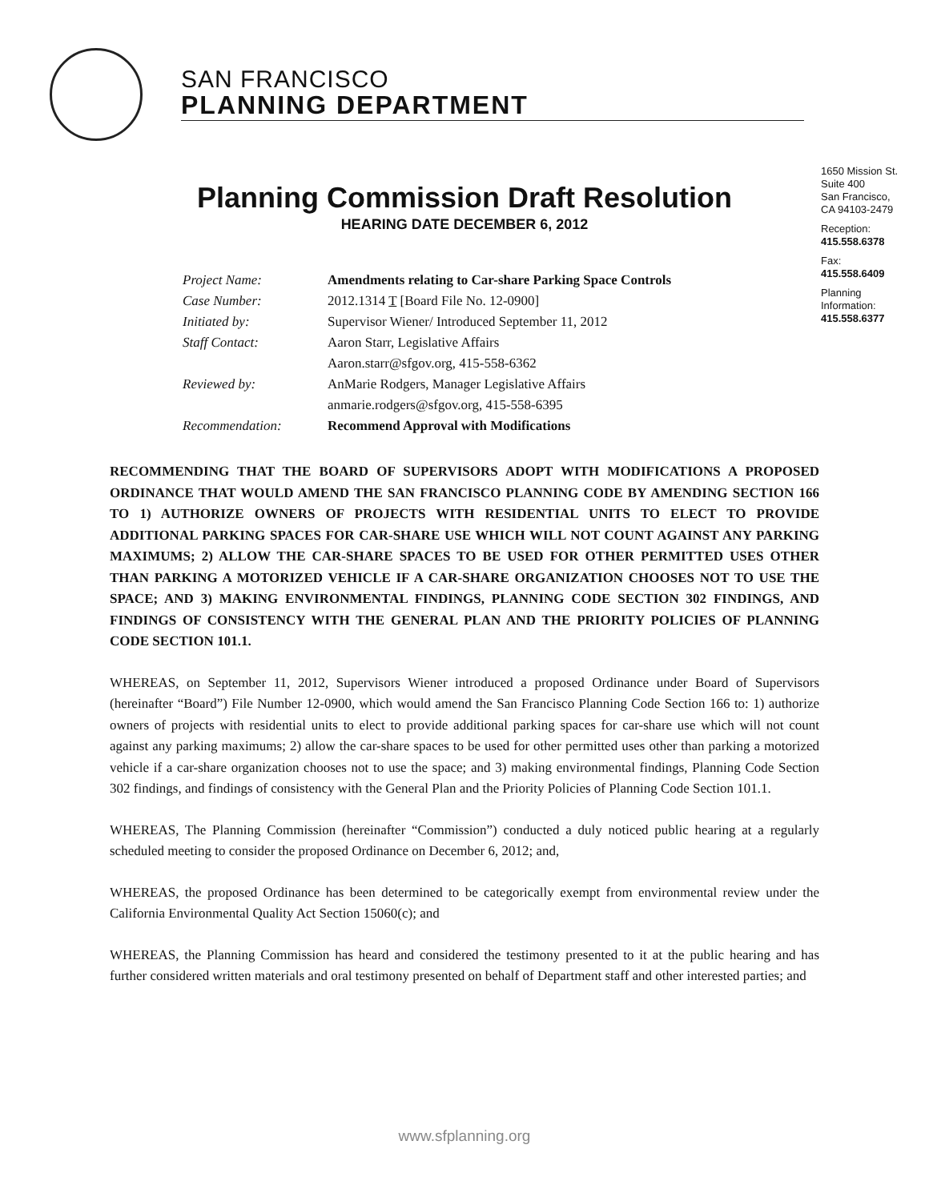SAN FRANCISCO
PLANNING DEPARTMENT
1650 Mission St.
Suite 400
San Francisco,
CA 94103-2479
Reception:
415.558.6378
Fax:
415.558.6409
Planning
Information:
415.558.6377
Planning Commission Draft Resolution
HEARING DATE DECEMBER 6, 2012
| Project Name: | Amendments relating to Car-share Parking Space Controls |
| Case Number: | 2012.1314 T [Board File No. 12-0900] |
| Initiated by: | Supervisor Wiener/ Introduced September 11, 2012 |
| Staff Contact: | Aaron Starr, Legislative Affairs |
| | Aaron.starr@sfgov.org, 415-558-6362 |
| Reviewed by: | AnMarie Rodgers, Manager Legislative Affairs |
| | anmarie.rodgers@sfgov.org, 415-558-6395 |
| Recommendation: | Recommend Approval with Modifications |
RECOMMENDING THAT THE BOARD OF SUPERVISORS ADOPT WITH MODIFICATIONS A PROPOSED ORDINANCE THAT WOULD AMEND THE SAN FRANCISCO PLANNING CODE BY AMENDING SECTION 166 TO 1) AUTHORIZE OWNERS OF PROJECTS WITH RESIDENTIAL UNITS TO ELECT TO PROVIDE ADDITIONAL PARKING SPACES FOR CAR-SHARE USE WHICH WILL NOT COUNT AGAINST ANY PARKING MAXIMUMS; 2) ALLOW THE CAR-SHARE SPACES TO BE USED FOR OTHER PERMITTED USES OTHER THAN PARKING A MOTORIZED VEHICLE IF A CAR-SHARE ORGANIZATION CHOOSES NOT TO USE THE SPACE; AND 3) MAKING ENVIRONMENTAL FINDINGS, PLANNING CODE SECTION 302 FINDINGS, AND FINDINGS OF CONSISTENCY WITH THE GENERAL PLAN AND THE PRIORITY POLICIES OF PLANNING CODE SECTION 101.1.
WHEREAS, on September 11, 2012, Supervisors Wiener introduced a proposed Ordinance under Board of Supervisors (hereinafter “Board”) File Number 12-0900, which would amend the San Francisco Planning Code Section 166 to: 1) authorize owners of projects with residential units to elect to provide additional parking spaces for car-share use which will not count against any parking maximums; 2) allow the car-share spaces to be used for other permitted uses other than parking a motorized vehicle if a car-share organization chooses not to use the space; and 3) making environmental findings, Planning Code Section 302 findings, and findings of consistency with the General Plan and the Priority Policies of Planning Code Section 101.1.
WHEREAS, The Planning Commission (hereinafter “Commission”) conducted a duly noticed public hearing at a regularly scheduled meeting to consider the proposed Ordinance on December 6, 2012; and,
WHEREAS, the proposed Ordinance has been determined to be categorically exempt from environmental review under the California Environmental Quality Act Section 15060(c); and
WHEREAS, the Planning Commission has heard and considered the testimony presented to it at the public hearing and has further considered written materials and oral testimony presented on behalf of Department staff and other interested parties; and
www.sfplanning.org